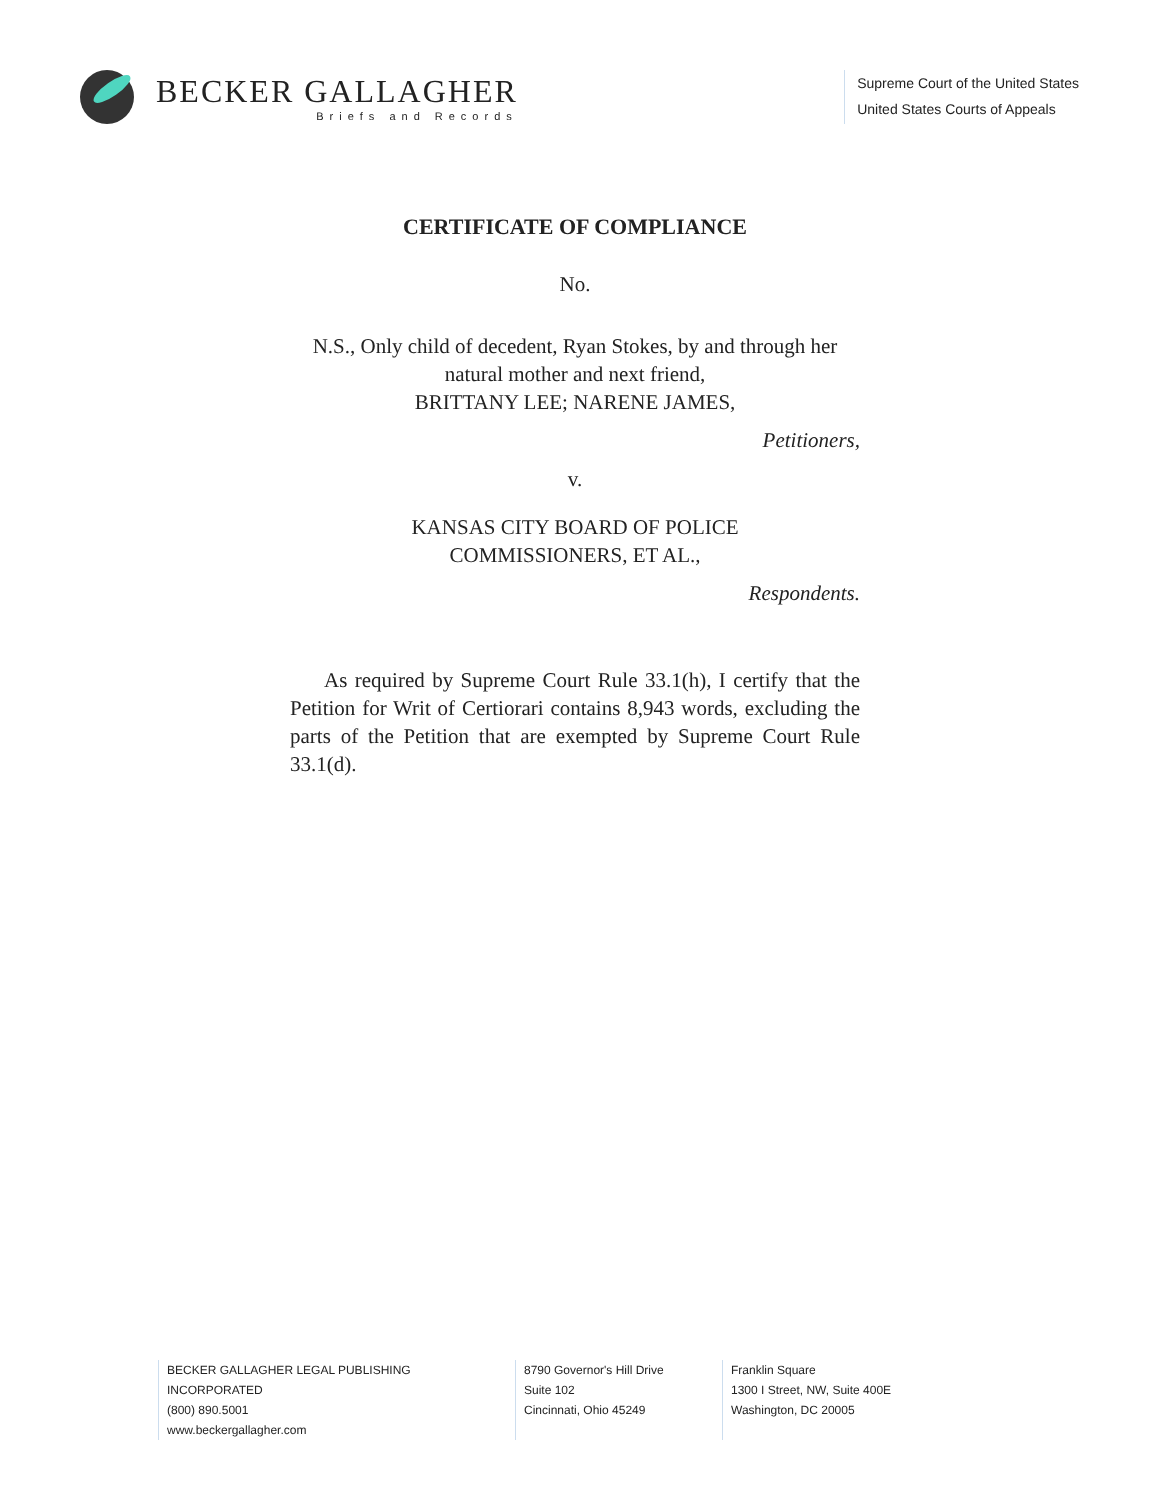BECKER GALLAGHER
Briefs and Records
Supreme Court of the United States
United States Courts of Appeals
CERTIFICATE OF COMPLIANCE
No.
N.S., Only child of decedent, Ryan Stokes, by and through her natural mother and next friend,
BRITTANY LEE; NARENE JAMES,
Petitioners,
v.
KANSAS CITY BOARD OF POLICE
COMMISSIONERS, ET AL.,
Respondents.
As required by Supreme Court Rule 33.1(h), I certify that the Petition for Writ of Certiorari contains 8,943 words, excluding the parts of the Petition that are exempted by Supreme Court Rule 33.1(d).
BECKER GALLAGHER LEGAL PUBLISHING INCORPORATED
(800) 890.5001
www.beckergallagher.com
8790 Governor's Hill Drive
Suite 102
Cincinnati, Ohio 45249
Franklin Square
1300 I Street, NW, Suite 400E
Washington, DC 20005